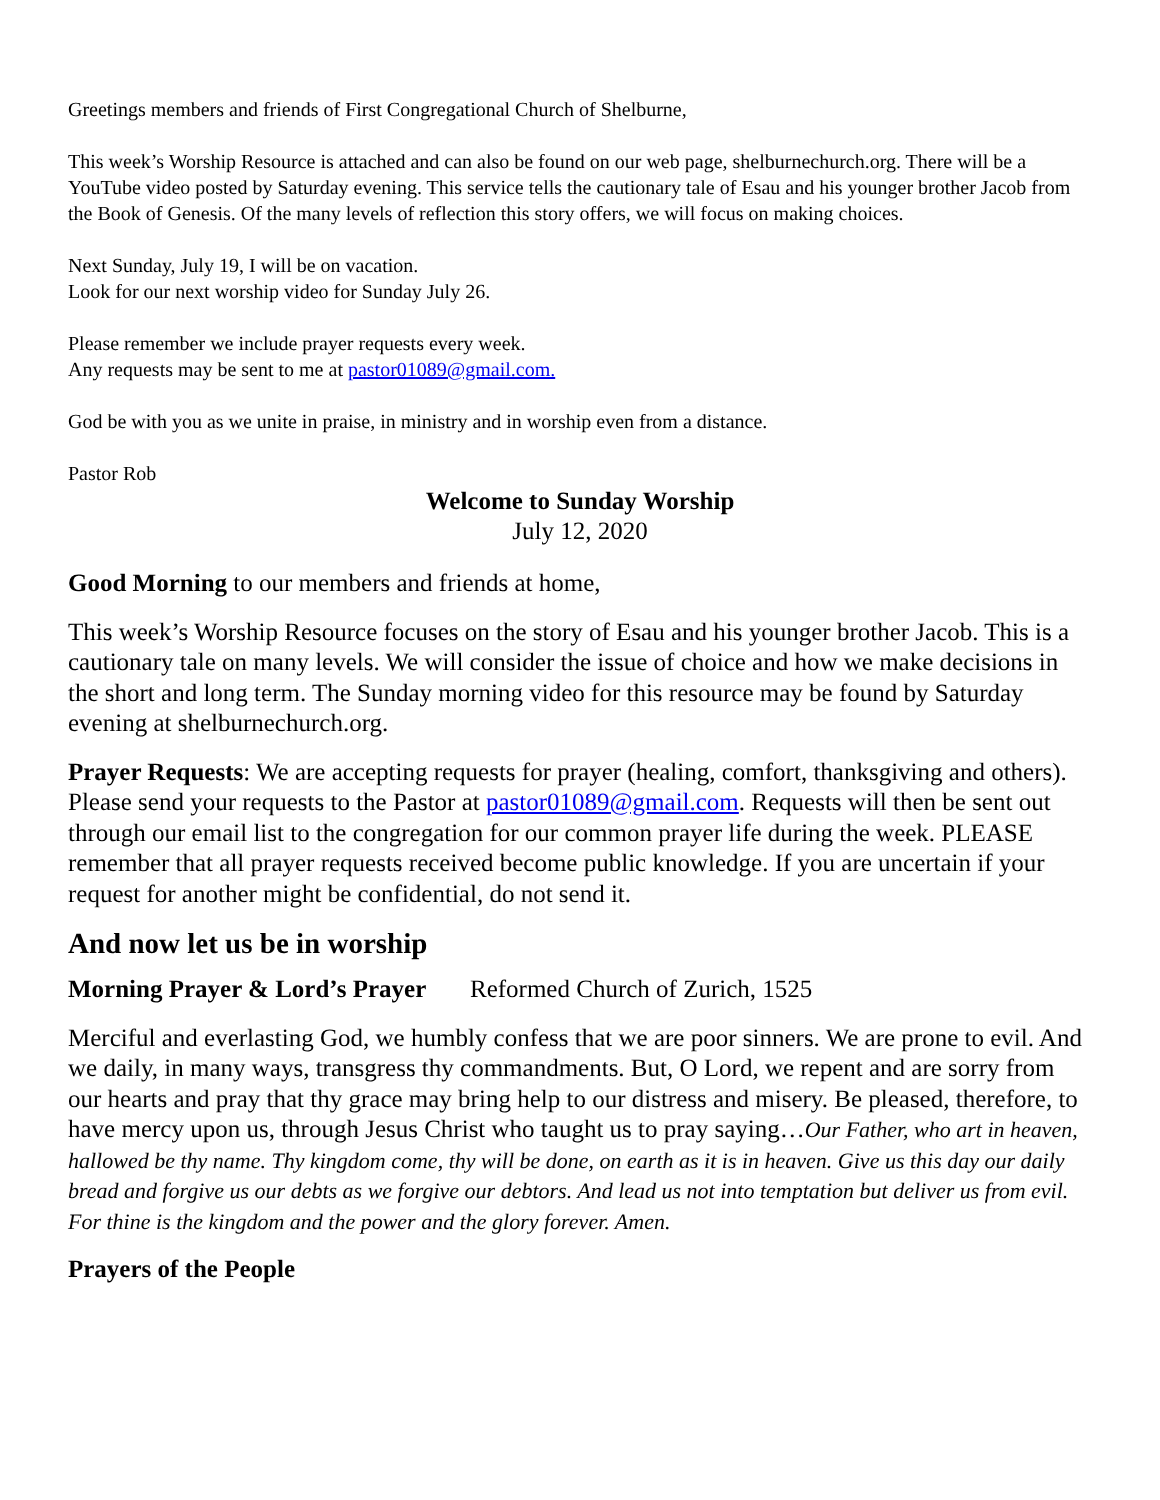Greetings members and friends of First Congregational Church of Shelburne,
This week’s Worship Resource is attached and can also be found on our web page, shelburnechurch.org. There will be a YouTube video posted by Saturday evening. This service tells the cautionary tale of Esau and his younger brother Jacob from the Book of Genesis. Of the many levels of reflection this story offers, we will focus on making choices.
Next Sunday, July 19, I will be on vacation.
Look for our next worship video for Sunday July 26.
Please remember we include prayer requests every week.
Any requests may be sent to me at pastor01089@gmail.com.
God be with you as we unite in praise, in ministry and in worship even from a distance.
Pastor Rob
Welcome to Sunday Worship
July 12, 2020
Good Morning to our members and friends at home,
This week’s Worship Resource focuses on the story of Esau and his younger brother Jacob. This is a cautionary tale on many levels. We will consider the issue of choice and how we make decisions in the short and long term. The Sunday morning video for this resource may be found by Saturday evening at shelburnechurch.org.
Prayer Requests: We are accepting requests for prayer (healing, comfort, thanksgiving and others). Please send your requests to the Pastor at pastor01089@gmail.com. Requests will then be sent out through our email list to the congregation for our common prayer life during the week. PLEASE remember that all prayer requests received become public knowledge. If you are uncertain if your request for another might be confidential, do not send it.
And now let us be in worship
Morning Prayer & Lord’s Prayer Reformed Church of Zurich, 1525
Merciful and everlasting God, we humbly confess that we are poor sinners. We are prone to evil. And we daily, in many ways, transgress thy commandments. But, O Lord, we repent and are sorry from our hearts and pray that thy grace may bring help to our distress and misery. Be pleased, therefore, to have mercy upon us, through Jesus Christ who taught us to pray saying…Our Father, who art in heaven, hallowed be thy name. Thy kingdom come, thy will be done, on earth as it is in heaven. Give us this day our daily bread and forgive us our debts as we forgive our debtors. And lead us not into temptation but deliver us from evil. For thine is the kingdom and the power and the glory forever. Amen.
Prayers of the People